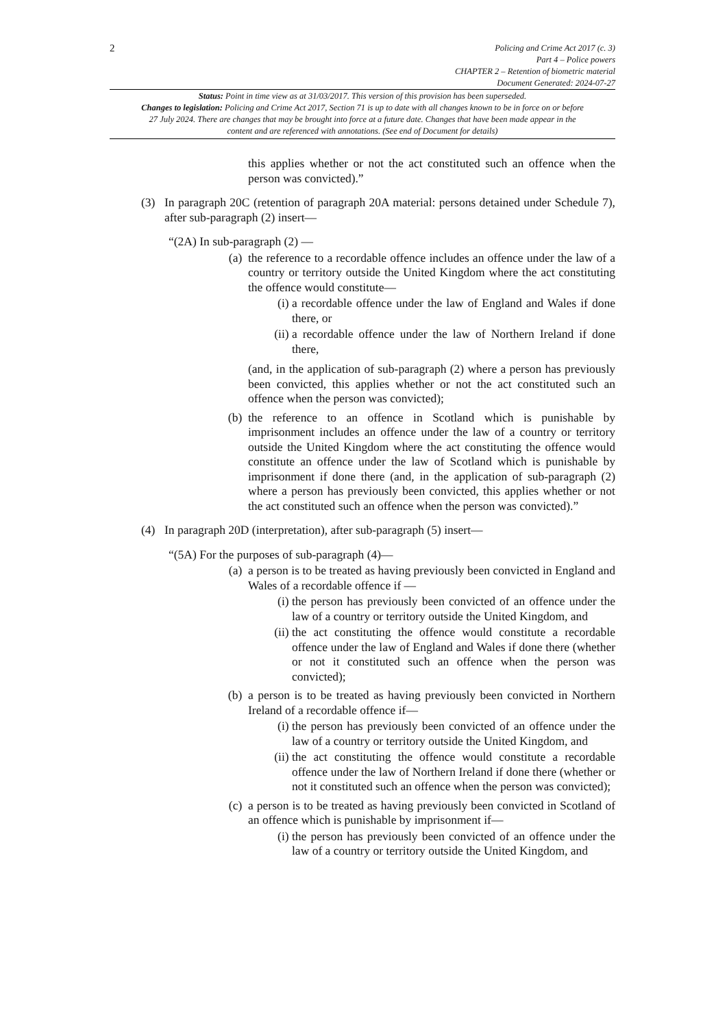2
Policing and Crime Act 2017 (c. 3)
Part 4 – Police powers
CHAPTER 2 – Retention of biometric material
Document Generated: 2024-07-27
Status: Point in time view as at 31/03/2017. This version of this provision has been superseded.
Changes to legislation: Policing and Crime Act 2017, Section 71 is up to date with all changes known to be in force on or before 27 July 2024. There are changes that may be brought into force at a future date. Changes that have been made appear in the content and are referenced with annotations. (See end of Document for details)
this applies whether or not the act constituted such an offence when the person was convicted).”
(3) In paragraph 20C (retention of paragraph 20A material: persons detained under Schedule 7), after sub-paragraph (2) insert—
“(2A) In sub-paragraph (2) —
(a) the reference to a recordable offence includes an offence under the law of a country or territory outside the United Kingdom where the act constituting the offence would constitute—
(i)
a recordable offence under the law of England and Wales if done there, or
(ii)
a recordable offence under the law of Northern Ireland if done there,
(and, in the application of sub-paragraph (2) where a person has previously been convicted, this applies whether or not the act constituted such an offence when the person was convicted);
(b) the reference to an offence in Scotland which is punishable by imprisonment includes an offence under the law of a country or territory outside the United Kingdom where the act constituting the offence would constitute an offence under the law of Scotland which is punishable by imprisonment if done there (and, in the application of sub-paragraph (2) where a person has previously been convicted, this applies whether or not the act constituted such an offence when the person was convicted).”
(4) In paragraph 20D (interpretation), after sub-paragraph (5) insert—
“(5A) For the purposes of sub-paragraph (4)—
(a) a person is to be treated as having previously been convicted in England and Wales of a recordable offence if —
(i)
the person has previously been convicted of an offence under the law of a country or territory outside the United Kingdom, and
(ii)
the act constituting the offence would constitute a recordable offence under the law of England and Wales if done there (whether or not it constituted such an offence when the person was convicted);
(b) a person is to be treated as having previously been convicted in Northern Ireland of a recordable offence if—
(i)
the person has previously been convicted of an offence under the law of a country or territory outside the United Kingdom, and
(ii)
the act constituting the offence would constitute a recordable offence under the law of Northern Ireland if done there (whether or not it constituted such an offence when the person was convicted);
(c) a person is to be treated as having previously been convicted in Scotland of an offence which is punishable by imprisonment if—
(i)
the person has previously been convicted of an offence under the law of a country or territory outside the United Kingdom, and